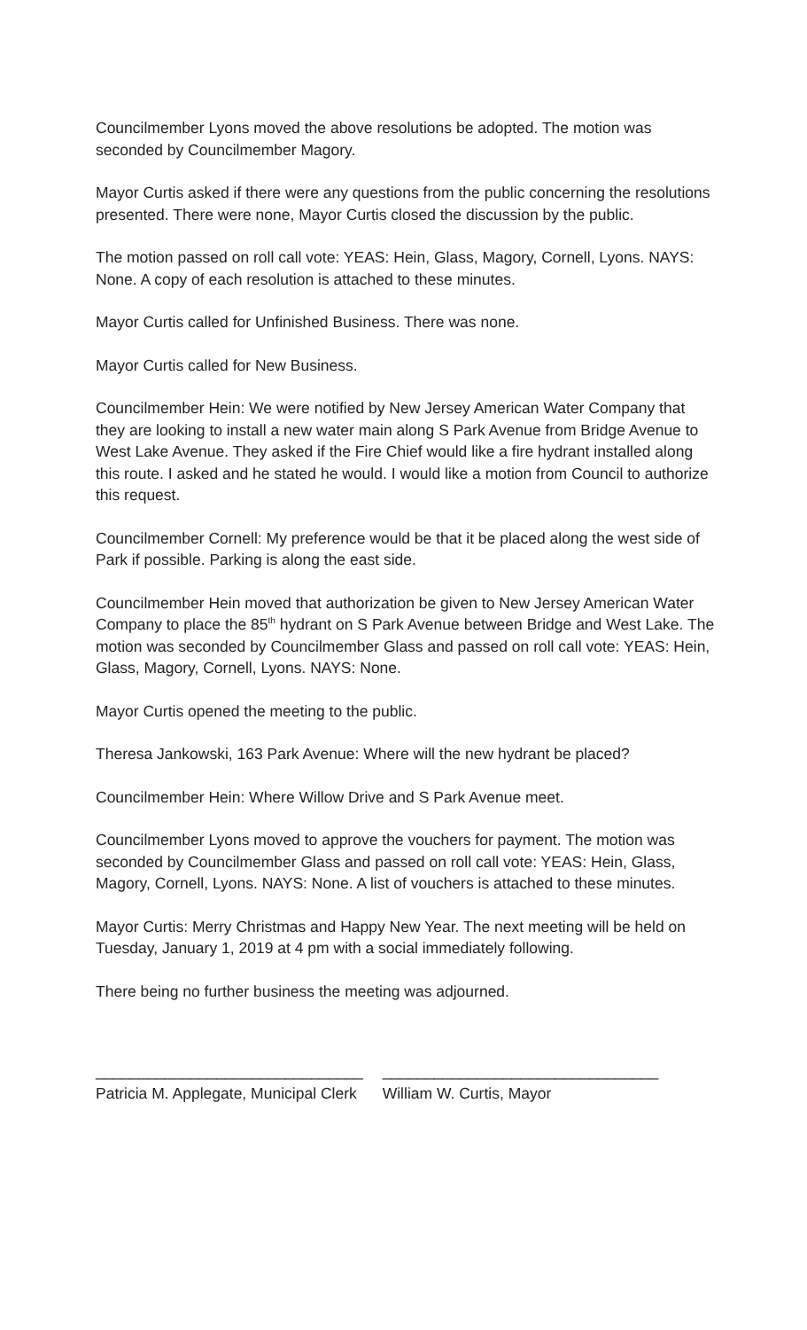Councilmember Lyons moved the above resolutions be adopted. The motion was seconded by Councilmember Magory.
Mayor Curtis asked if there were any questions from the public concerning the resolutions presented. There were none, Mayor Curtis closed the discussion by the public.
The motion passed on roll call vote: YEAS: Hein, Glass, Magory, Cornell, Lyons. NAYS: None. A copy of each resolution is attached to these minutes.
Mayor Curtis called for Unfinished Business. There was none.
Mayor Curtis called for New Business.
Councilmember Hein: We were notified by New Jersey American Water Company that they are looking to install a new water main along S Park Avenue from Bridge Avenue to West Lake Avenue. They asked if the Fire Chief would like a fire hydrant installed along this route. I asked and he stated he would. I would like a motion from Council to authorize this request.
Councilmember Cornell: My preference would be that it be placed along the west side of Park if possible. Parking is along the east side.
Councilmember Hein moved that authorization be given to New Jersey American Water Company to place the 85<sup>th</sup> hydrant on S Park Avenue between Bridge and West Lake. The motion was seconded by Councilmember Glass and passed on roll call vote: YEAS: Hein, Glass, Magory, Cornell, Lyons. NAYS: None.
Mayor Curtis opened the meeting to the public.
Theresa Jankowski, 163 Park Avenue: Where will the new hydrant be placed?
Councilmember Hein: Where Willow Drive and S Park Avenue meet.
Councilmember Lyons moved to approve the vouchers for payment. The motion was seconded by Councilmember Glass and passed on roll call vote: YEAS: Hein, Glass, Magory, Cornell, Lyons. NAYS: None. A list of vouchers is attached to these minutes.
Mayor Curtis: Merry Christmas and Happy New Year. The next meeting will be held on Tuesday, January 1, 2019 at 4 pm with a social immediately following.
There being no further business the meeting was adjourned.
_______________________________
Patricia M. Applegate, Municipal Clerk
________________________________
William W. Curtis, Mayor